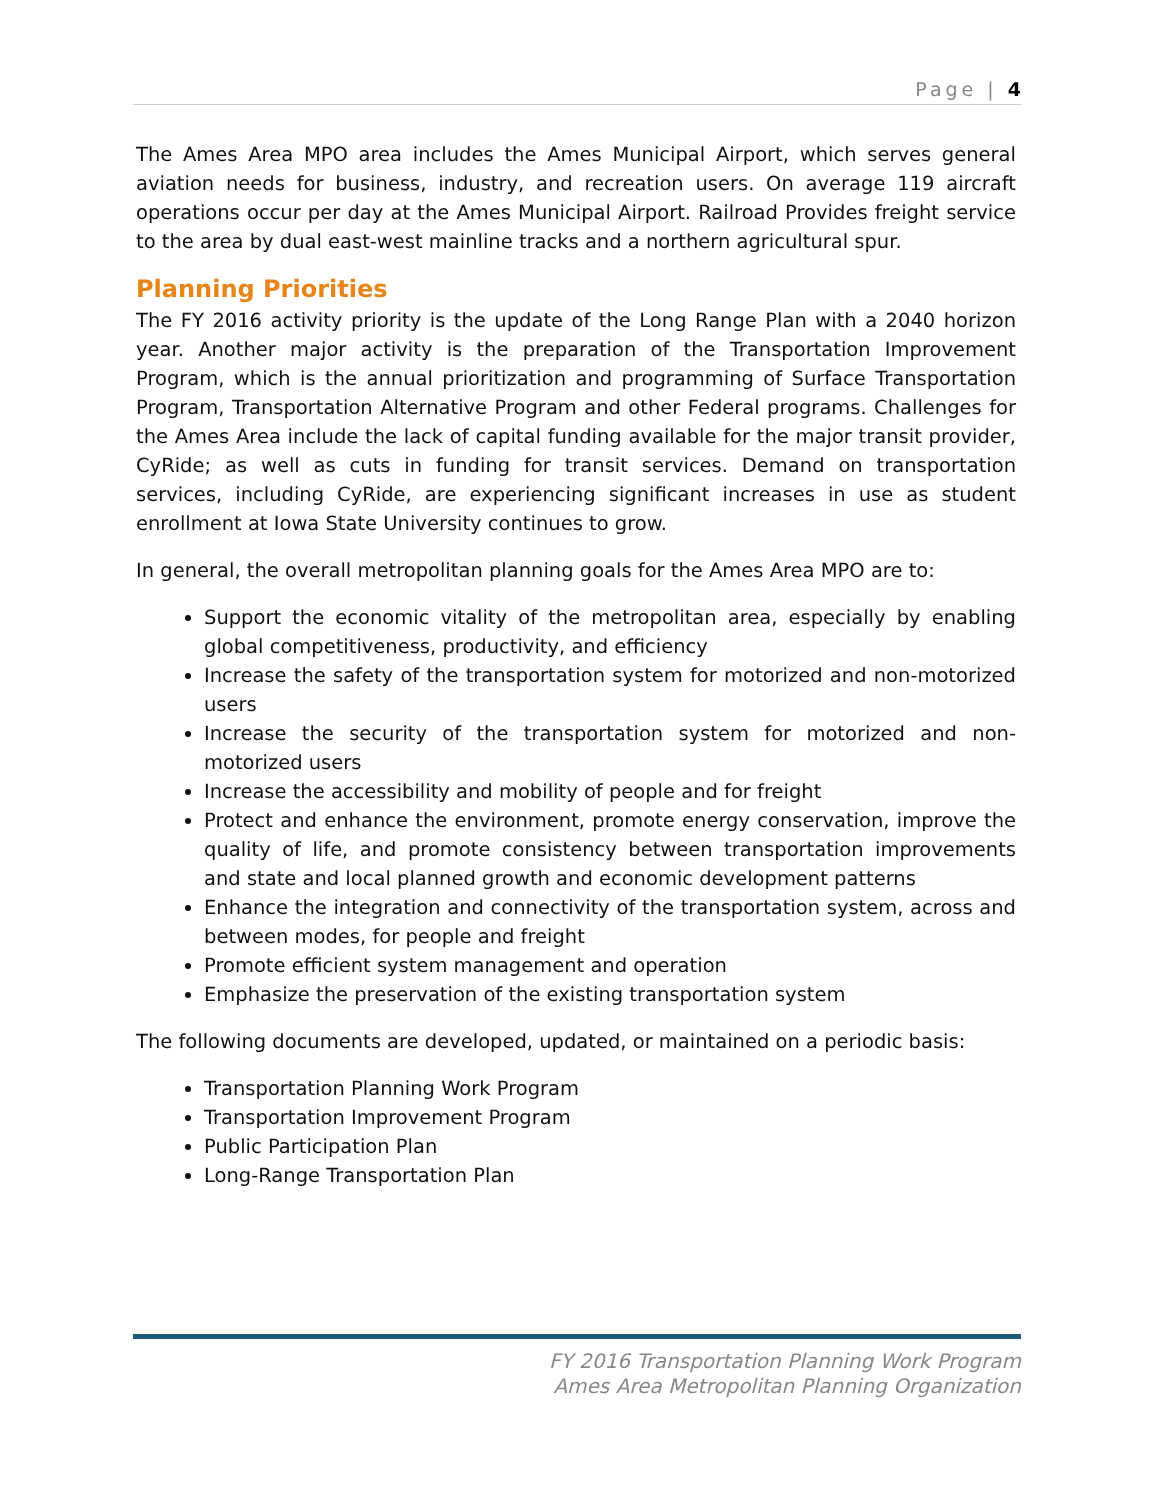Page | 4
The Ames Area MPO area includes the Ames Municipal Airport, which serves general aviation needs for business, industry, and recreation users. On average 119 aircraft operations occur per day at the Ames Municipal Airport. Railroad Provides freight service to the area by dual east-west mainline tracks and a northern agricultural spur.
Planning Priorities
The FY 2016 activity priority is the update of the Long Range Plan with a 2040 horizon year. Another major activity is the preparation of the Transportation Improvement Program, which is the annual prioritization and programming of Surface Transportation Program, Transportation Alternative Program and other Federal programs. Challenges for the Ames Area include the lack of capital funding available for the major transit provider, CyRide; as well as cuts in funding for transit services. Demand on transportation services, including CyRide, are experiencing significant increases in use as student enrollment at Iowa State University continues to grow.
In general, the overall metropolitan planning goals for the Ames Area MPO are to:
Support the economic vitality of the metropolitan area, especially by enabling global competitiveness, productivity, and efficiency
Increase the safety of the transportation system for motorized and non-motorized users
Increase the security of the transportation system for motorized and non-motorized users
Increase the accessibility and mobility of people and for freight
Protect and enhance the environment, promote energy conservation, improve the quality of life, and promote consistency between transportation improvements and state and local planned growth and economic development patterns
Enhance the integration and connectivity of the transportation system, across and between modes, for people and freight
Promote efficient system management and operation
Emphasize the preservation of the existing transportation system
The following documents are developed, updated, or maintained on a periodic basis:
Transportation Planning Work Program
Transportation Improvement Program
Public Participation Plan
Long-Range Transportation Plan
FY 2016 Transportation Planning Work Program
Ames Area Metropolitan Planning Organization